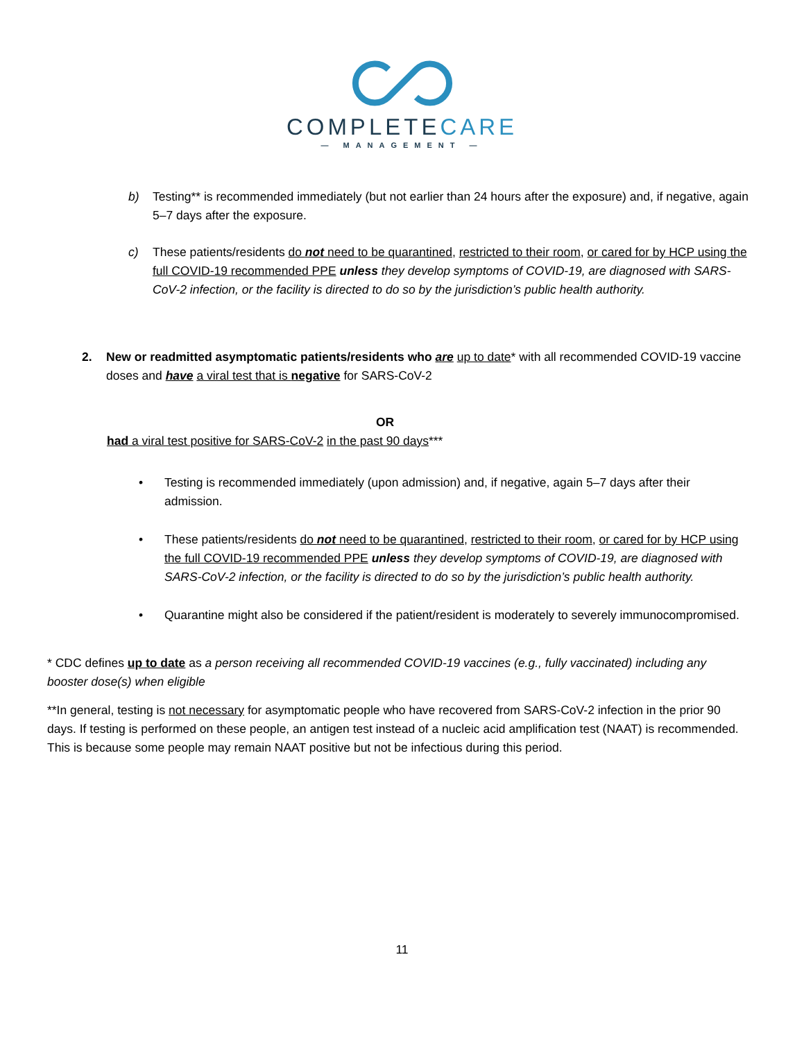COMPLETECARE
— MANAGEMENT —
b) Testing** is recommended immediately (but not earlier than 24 hours after the exposure) and, if negative, again 5–7 days after the exposure.
c) These patients/residents do not need to be quarantined, restricted to their room, or cared for by HCP using the full COVID-19 recommended PPE unless they develop symptoms of COVID-19, are diagnosed with SARS-CoV-2 infection, or the facility is directed to do so by the jurisdiction’s public health authority.
2. New or readmitted asymptomatic patients/residents who are up to date* with all recommended COVID-19 vaccine doses and have a viral test that is negative for SARS-CoV-2
OR
had a viral test positive for SARS-CoV-2 in the past 90 days***
• Testing is recommended immediately (upon admission) and, if negative, again 5–7 days after their admission.
• These patients/residents do not need to be quarantined, restricted to their room, or cared for by HCP using the full COVID-19 recommended PPE unless they develop symptoms of COVID-19, are diagnosed with SARS-CoV-2 infection, or the facility is directed to do so by the jurisdiction’s public health authority.
• Quarantine might also be considered if the patient/resident is moderately to severely immunocompromised.
* CDC defines up to date as a person receiving all recommended COVID-19 vaccines (e.g., fully vaccinated) including any booster dose(s) when eligible
**In general, testing is not necessary for asymptomatic people who have recovered from SARS-CoV-2 infection in the prior 90 days. If testing is performed on these people, an antigen test instead of a nucleic acid amplification test (NAAT) is recommended. This is because some people may remain NAAT positive but not be infectious during this period.
11